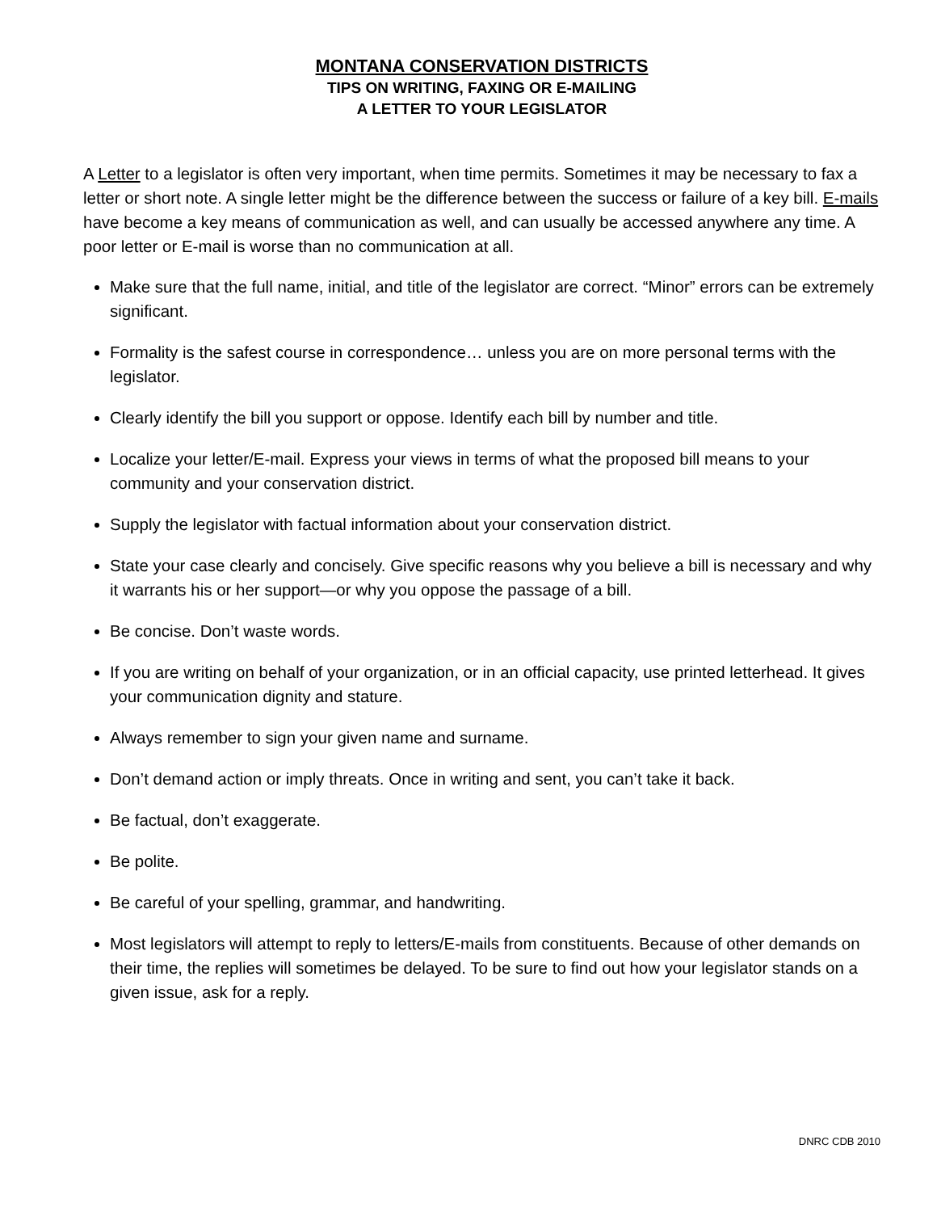MONTANA CONSERVATION DISTRICTS
TIPS ON WRITING, FAXING OR E-MAILING
A LETTER TO YOUR LEGISLATOR
A Letter to a legislator is often very important, when time permits. Sometimes it may be necessary to fax a letter or short note. A single letter might be the difference between the success or failure of a key bill. E-mails have become a key means of communication as well, and can usually be accessed anywhere any time. A poor letter or E-mail is worse than no communication at all.
Make sure that the full name, initial, and title of the legislator are correct. “Minor” errors can be extremely significant.
Formality is the safest course in correspondence… unless you are on more personal terms with the legislator.
Clearly identify the bill you support or oppose. Identify each bill by number and title.
Localize your letter/E-mail. Express your views in terms of what the proposed bill means to your community and your conservation district.
Supply the legislator with factual information about your conservation district.
State your case clearly and concisely. Give specific reasons why you believe a bill is necessary and why it warrants his or her support—or why you oppose the passage of a bill.
Be concise. Don’t waste words.
If you are writing on behalf of your organization, or in an official capacity, use printed letterhead. It gives your communication dignity and stature.
Always remember to sign your given name and surname.
Don’t demand action or imply threats. Once in writing and sent, you can’t take it back.
Be factual, don’t exaggerate.
Be polite.
Be careful of your spelling, grammar, and handwriting.
Most legislators will attempt to reply to letters/E-mails from constituents. Because of other demands on their time, the replies will sometimes be delayed. To be sure to find out how your legislator stands on a given issue, ask for a reply.
DNRC CDB 2010